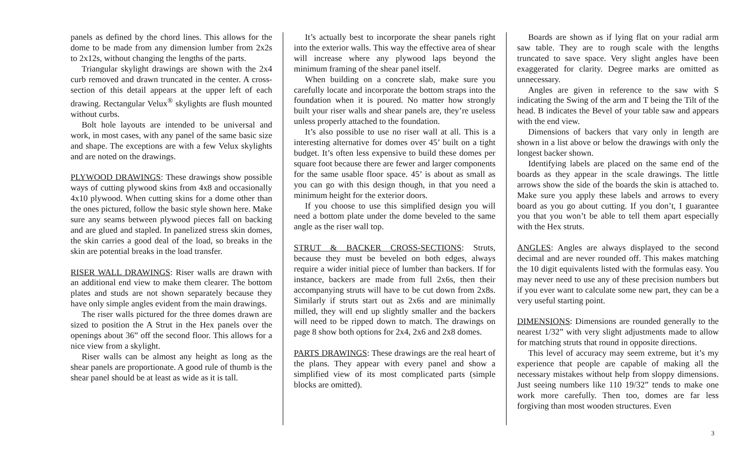panels as defined by the chord lines. This allows for the dome to be made from any dimension lumber from 2x2s to 2x12s, without changing the lengths of the parts.
Triangular skylight drawings are shown with the 2x4 curb removed and drawn truncated in the center. A cross-section of this detail appears at the upper left of each drawing. Rectangular Velux<sup>®</sup> skylights are flush mounted without curbs.
Bolt hole layouts are intended to be universal and work, in most cases, with any panel of the same basic size and shape. The exceptions are with a few Velux skylights and are noted on the drawings.
PLYWOOD DRAWINGS: These drawings show possible ways of cutting plywood skins from 4x8 and occasionally 4x10 plywood. When cutting skins for a dome other than the ones pictured, follow the basic style shown here. Make sure any seams between plywood pieces fall on backing and are glued and stapled. In panelized stress skin domes, the skin carries a good deal of the load, so breaks in the skin are potential breaks in the load transfer.
RISER WALL DRAWINGS: Riser walls are drawn with an additional end view to make them clearer. The bottom plates and studs are not shown separately because they have only simple angles evident from the main drawings.
The riser walls pictured for the three domes drawn are sized to position the A Strut in the Hex panels over the openings about 36” off the second floor. This allows for a nice view from a skylight.
Riser walls can be almost any height as long as the shear panels are proportionate. A good rule of thumb is the shear panel should be at least as wide as it is tall.
It’s actually best to incorporate the shear panels right into the exterior walls. This way the effective area of shear will increase where any plywood laps beyond the minimum framing of the shear panel itself.
When building on a concrete slab, make sure you carefully locate and incorporate the bottom straps into the foundation when it is poured. No matter how strongly built your riser walls and shear panels are, they’re useless unless properly attached to the foundation.
It’s also possible to use no riser wall at all. This is a interesting alternative for domes over 45’ built on a tight budget. It’s often less expensive to build these domes per square foot because there are fewer and larger components for the same usable floor space. 45’ is about as small as you can go with this design though, in that you need a minimum height for the exterior doors.
If you choose to use this simplified design you will need a bottom plate under the dome beveled to the same angle as the riser wall top.
STRUT & BACKER CROSS-SECTIONS: Struts, because they must be beveled on both edges, always require a wider initial piece of lumber than backers. If for instance, backers are made from full 2x6s, then their accompanying struts will have to be cut down from 2x8s. Similarly if struts start out as 2x6s and are minimally milled, they will end up slightly smaller and the backers will need to be ripped down to match. The drawings on page 8 show both options for 2x4, 2x6 and 2x8 domes.
PARTS DRAWINGS: These drawings are the real heart of the plans. They appear with every panel and show a simplified view of its most complicated parts (simple blocks are omitted).
Boards are shown as if lying flat on your radial arm saw table. They are to rough scale with the lengths truncated to save space. Very slight angles have been exaggerated for clarity. Degree marks are omitted as unnecessary.
Angles are given in reference to the saw with S indicating the Swing of the arm and T being the Tilt of the head. B indicates the Bevel of your table saw and appears with the end view.
Dimensions of backers that vary only in length are shown in a list above or below the drawings with only the longest backer shown.
Identifying labels are placed on the same end of the boards as they appear in the scale drawings. The little arrows show the side of the boards the skin is attached to. Make sure you apply these labels and arrows to every board as you go about cutting. If you don’t, I guarantee you that you won’t be able to tell them apart especially with the Hex struts.
ANGLES: Angles are always displayed to the second decimal and are never rounded off. This makes matching the 10 digit equivalents listed with the formulas easy. You may never need to use any of these precision numbers but if you ever want to calculate some new part, they can be a very useful starting point.
DIMENSIONS: Dimensions are rounded generally to the nearest 1/32” with very slight adjustments made to allow for matching struts that round in opposite directions.
This level of accuracy may seem extreme, but it’s my experience that people are capable of making all the necessary mistakes without help from sloppy dimensions. Just seeing numbers like 110 19/32” tends to make one work more carefully. Then too, domes are far less forgiving than most wooden structures. Even
3